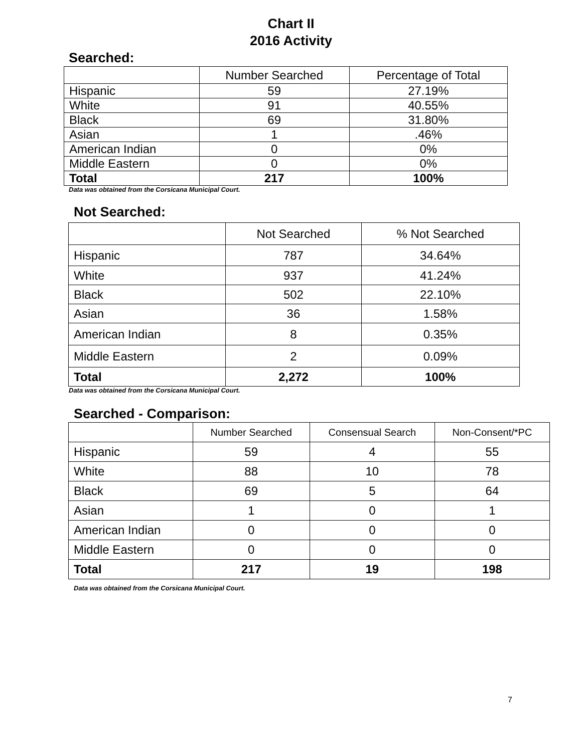Chart II
2016 Activity
Searched:
| | Number Searched | Percentage of Total |
| --- | --- | --- |
| Hispanic | 59 | 27.19% |
| White | 91 | 40.55% |
| Black | 69 | 31.80% |
| Asian | 1 | .46% |
| American Indian | 0 | 0% |
| Middle Eastern | 0 | 0% |
| Total | 217 | 100% |
Data was obtained from the Corsicana Municipal Court.
Not Searched:
| | Not Searched | % Not Searched |
| --- | --- | --- |
| Hispanic | 787 | 34.64% |
| White | 937 | 41.24% |
| Black | 502 | 22.10% |
| Asian | 36 | 1.58% |
| American Indian | 8 | 0.35% |
| Middle Eastern | 2 | 0.09% |
| Total | 2,272 | 100% |
Data was obtained from the Corsicana Municipal Court.
Searched - Comparison:
| | Number Searched | Consensual Search | Non-Consent/*PC |
| --- | --- | --- | --- |
| Hispanic | 59 | 4 | 55 |
| White | 88 | 10 | 78 |
| Black | 69 | 5 | 64 |
| Asian | 1 | 0 | 1 |
| American Indian | 0 | 0 | 0 |
| Middle Eastern | 0 | 0 | 0 |
| Total | 217 | 19 | 198 |
Data was obtained from the Corsicana Municipal Court.
7